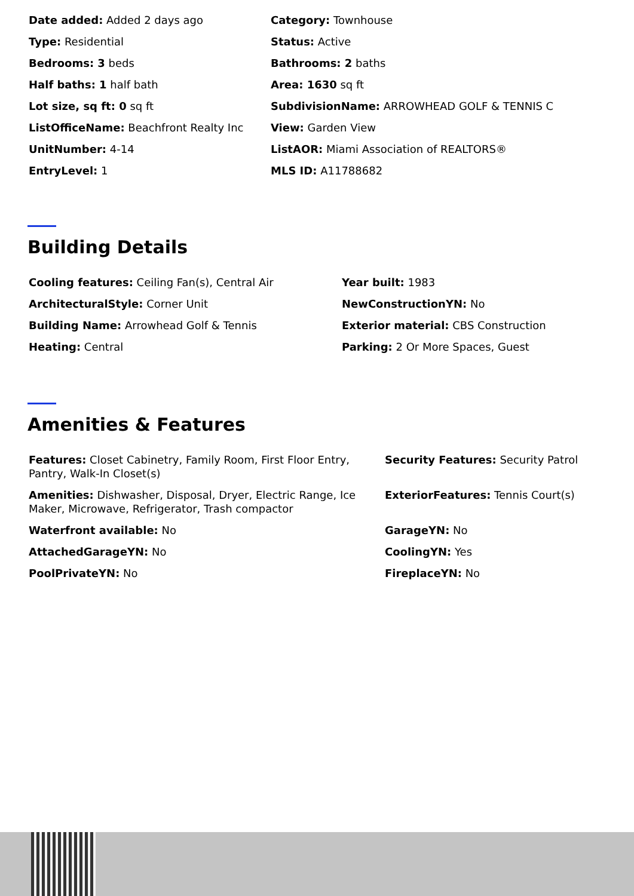Date added: Added 2 days ago
Category: Townhouse
Type: Residential
Status: Active
Bedrooms: 3 beds
Bathrooms: 2 baths
Half baths: 1 half bath
Area: 1630 sq ft
Lot size, sq ft: 0 sq ft
SubdivisionName: ARROWHEAD GOLF & TENNIS C
ListOfficeName: Beachfront Realty Inc
View: Garden View
UnitNumber: 4-14
ListAOR: Miami Association of REALTORS®
EntryLevel: 1
MLS ID: A11788682
Building Details
Cooling features: Ceiling Fan(s), Central Air
Year built: 1983
ArchitecturalStyle: Corner Unit
NewConstructionYN: No
Building Name: Arrowhead Golf & Tennis
Exterior material: CBS Construction
Heating: Central
Parking: 2 Or More Spaces, Guest
Amenities & Features
Features: Closet Cabinetry, Family Room, First Floor Entry, Pantry, Walk-In Closet(s)
Security Features: Security Patrol
Amenities: Dishwasher, Disposal, Dryer, Electric Range, Ice Maker, Microwave, Refrigerator, Trash compactor
ExteriorFeatures: Tennis Court(s)
Waterfront available: No
GarageYN: No
AttachedGarageYN: No
CoolingYN: Yes
PoolPrivateYN: No
FireplaceYN: No